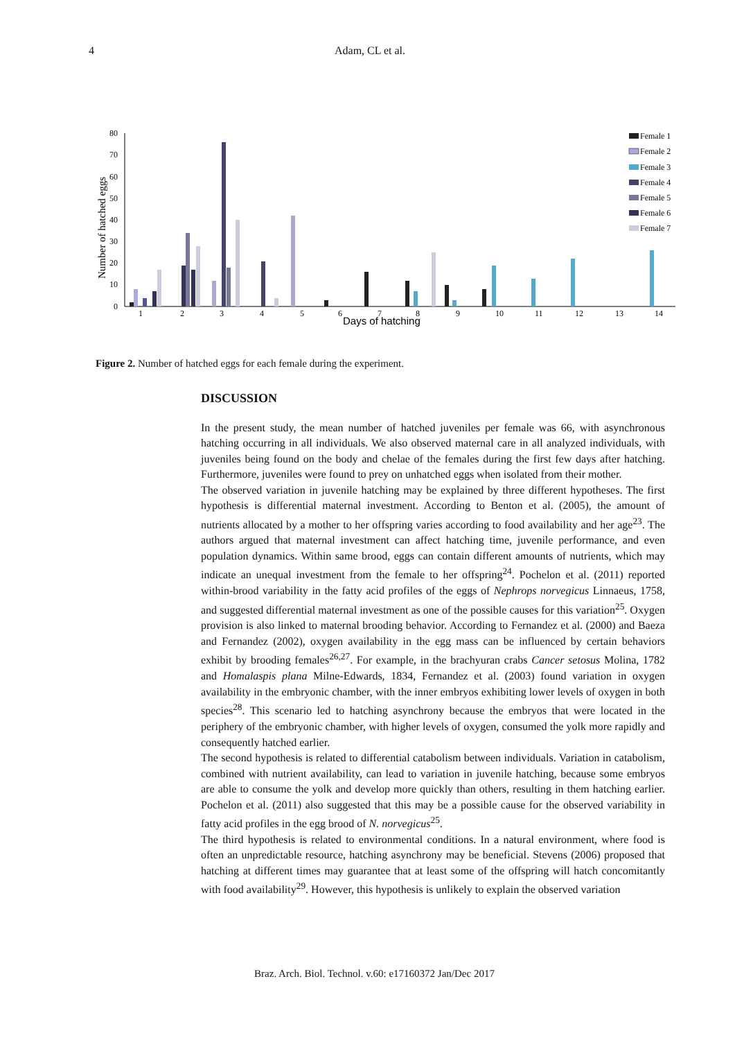4 Adam, CL et al.
80
70
60
50
40
30
20
10
0
Number of hatched eggs
1
2
3
4
5
6
7
8
9
10
11
12
13
14
Days of hatching
Female 1
Female 2
Female 3
Female 4
Female 5
Female 6
Female 7
Figure 2. Number of hatched eggs for each female during the experiment.
DISCUSSION
In the present study, the mean number of hatched juveniles per female was 66, with asynchronous hatching occurring in all individuals. We also observed maternal care in all analyzed individuals, with juveniles being found on the body and chelae of the females during the first few days after hatching. Furthermore, juveniles were found to prey on unhatched eggs when isolated from their mother.
The observed variation in juvenile hatching may be explained by three different hypotheses. The first hypothesis is differential maternal investment. According to Benton et al. (2005), the amount of nutrients allocated by a mother to her offspring varies according to food availability and her age<sup>23</sup>. The authors argued that maternal investment can affect hatching time, juvenile performance, and even population dynamics. Within same brood, eggs can contain different amounts of nutrients, which may indicate an unequal investment from the female to her offspring<sup>24</sup>. Pochelon et al. (2011) reported within-brood variability in the fatty acid profiles of the eggs of Nephrops norvegicus Linnaeus, 1758, and suggested differential maternal investment as one of the possible causes for this variation<sup>25</sup>. Oxygen provision is also linked to maternal brooding behavior. According to Fernandez et al. (2000) and Baeza and Fernandez (2002), oxygen availability in the egg mass can be influenced by certain behaviors exhibit by brooding females<sup>26,27</sup>. For example, in the brachyuran crabs Cancer setosus Molina, 1782 and Homalaspis plana Milne-Edwards, 1834, Fernandez et al. (2003) found variation in oxygen availability in the embryonic chamber, with the inner embryos exhibiting lower levels of oxygen in both species<sup>28</sup>. This scenario led to hatching asynchrony because the embryos that were located in the periphery of the embryonic chamber, with higher levels of oxygen, consumed the yolk more rapidly and consequently hatched earlier.
The second hypothesis is related to differential catabolism between individuals. Variation in catabolism, combined with nutrient availability, can lead to variation in juvenile hatching, because some embryos are able to consume the yolk and develop more quickly than others, resulting in them hatching earlier. Pochelon et al. (2011) also suggested that this may be a possible cause for the observed variability in fatty acid profiles in the egg brood of N. norvegicus<sup>25</sup>.
The third hypothesis is related to environmental conditions. In a natural environment, where food is often an unpredictable resource, hatching asynchrony may be beneficial. Stevens (2006) proposed that hatching at different times may guarantee that at least some of the offspring will hatch concomitantly with food availability<sup>29</sup>. However, this hypothesis is unlikely to explain the observed variation
Braz. Arch. Biol. Technol. v.60: e17160372 Jan/Dec 2017